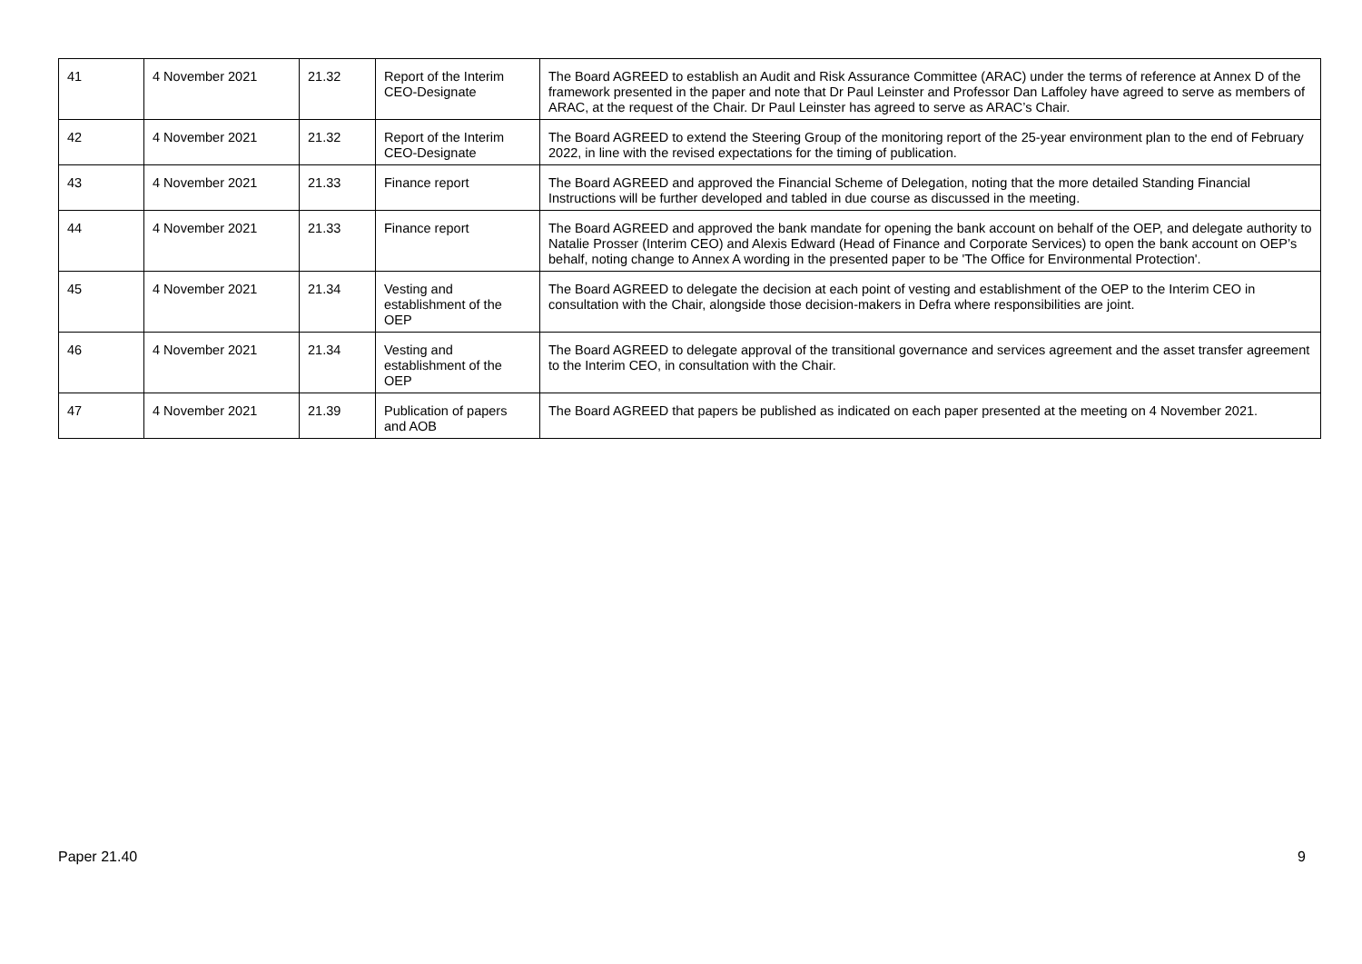| 41 | 4 November 2021 | 21.32 | Report of the Interim CEO-Designate | The Board AGREED to establish an Audit and Risk Assurance Committee (ARAC) under the terms of reference at Annex D of the framework presented in the paper and note that Dr Paul Leinster and Professor Dan Laffoley have agreed to serve as members of ARAC, at the request of the Chair. Dr Paul Leinster has agreed to serve as ARAC’s Chair. |
| 42 | 4 November 2021 | 21.32 | Report of the Interim CEO-Designate | The Board AGREED to extend the Steering Group of the monitoring report of the 25-year environment plan to the end of February 2022, in line with the revised expectations for the timing of publication. |
| 43 | 4 November 2021 | 21.33 | Finance report | The Board AGREED and approved the Financial Scheme of Delegation, noting that the more detailed Standing Financial Instructions will be further developed and tabled in due course as discussed in the meeting. |
| 44 | 4 November 2021 | 21.33 | Finance report | The Board AGREED and approved the bank mandate for opening the bank account on behalf of the OEP, and delegate authority to Natalie Prosser (Interim CEO) and Alexis Edward (Head of Finance and Corporate Services) to open the bank account on OEP’s behalf, noting change to Annex A wording in the presented paper to be 'The Office for Environmental Protection'. |
| 45 | 4 November 2021 | 21.34 | Vesting and establishment of the OEP | The Board AGREED to delegate the decision at each point of vesting and establishment of the OEP to the Interim CEO in consultation with the Chair, alongside those decision-makers in Defra where responsibilities are joint. |
| 46 | 4 November 2021 | 21.34 | Vesting and establishment of the OEP | The Board AGREED to delegate approval of the transitional governance and services agreement and the asset transfer agreement to the Interim CEO, in consultation with the Chair. |
| 47 | 4 November 2021 | 21.39 | Publication of papers and AOB | The Board AGREED that papers be published as indicated on each paper presented at the meeting on 4 November 2021. |
Paper 21.40 9